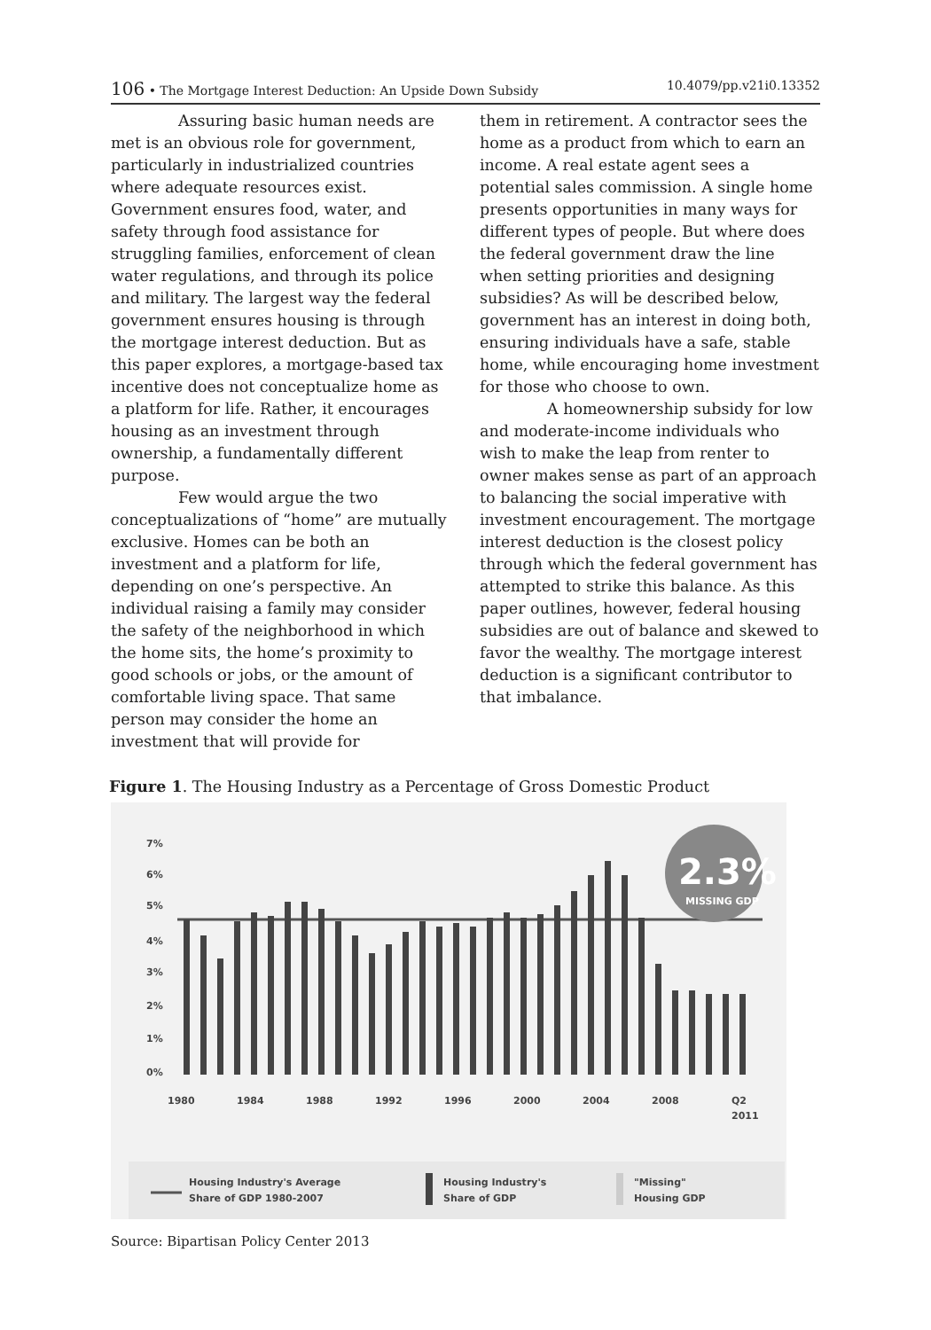106 • The Mortgage Interest Deduction: An Upside Down Subsidy 10.4079/pp.v21i0.13352
Assuring basic human needs are met is an obvious role for government, particularly in industrialized countries where adequate resources exist. Government ensures food, water, and safety through food assistance for struggling families, enforcement of clean water regulations, and through its police and military. The largest way the federal government ensures housing is through the mortgage interest deduction. But as this paper explores, a mortgage-based tax incentive does not conceptualize home as a platform for life. Rather, it encourages housing as an investment through ownership, a fundamentally different purpose.
Few would argue the two conceptualizations of “home” are mutually exclusive. Homes can be both an investment and a platform for life, depending on one’s perspective. An individual raising a family may consider the safety of the neighborhood in which the home sits, the home’s proximity to good schools or jobs, or the amount of comfortable living space. That same person may consider the home an investment that will provide for
them in retirement. A contractor sees the home as a product from which to earn an income. A real estate agent sees a potential sales commission. A single home presents opportunities in many ways for different types of people. But where does the federal government draw the line when setting priorities and designing subsidies? As will be described below, government has an interest in doing both, ensuring individuals have a safe, stable home, while encouraging home investment for those who choose to own.
A homeownership subsidy for low and moderate-income individuals who wish to make the leap from renter to owner makes sense as part of an approach to balancing the social imperative with investment encouragement. The mortgage interest deduction is the closest policy through which the federal government has attempted to strike this balance. As this paper outlines, however, federal housing subsidies are out of balance and skewed to favor the wealthy. The mortgage interest deduction is a significant contributor to that imbalance.
Figure 1. The Housing Industry as a Percentage of Gross Domestic Product
7%
6%
5%
4%
3%
2%
1%
0%
2.3%
MISSING GDP
1980
1984
1988
1992
1996
2000
2004
2008
Q2
2011
Housing Industry's Average
Share of GDP 1980-2007
Housing Industry's
Share of GDP
"Missing"
Housing GDP
Source: Bipartisan Policy Center 2013